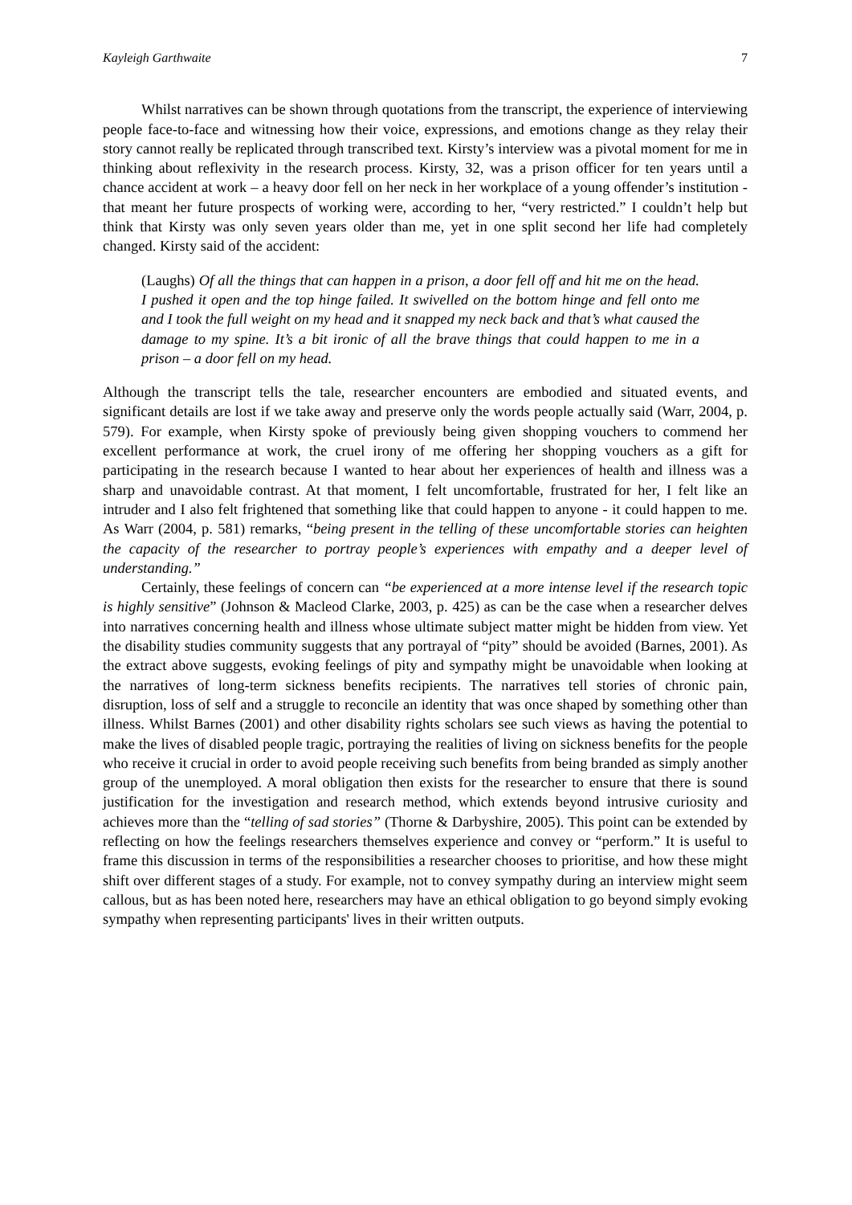Kayleigh Garthwaite 7
Whilst narratives can be shown through quotations from the transcript, the experience of interviewing people face-to-face and witnessing how their voice, expressions, and emotions change as they relay their story cannot really be replicated through transcribed text. Kirsty’s interview was a pivotal moment for me in thinking about reflexivity in the research process. Kirsty, 32, was a prison officer for ten years until a chance accident at work – a heavy door fell on her neck in her workplace of a young offender’s institution - that meant her future prospects of working were, according to her, “very restricted.” I couldn’t help but think that Kirsty was only seven years older than me, yet in one split second her life had completely changed. Kirsty said of the accident:
(Laughs) Of all the things that can happen in a prison, a door fell off and hit me on the head. I pushed it open and the top hinge failed. It swivelled on the bottom hinge and fell onto me and I took the full weight on my head and it snapped my neck back and that’s what caused the damage to my spine. It’s a bit ironic of all the brave things that could happen to me in a prison – a door fell on my head.
Although the transcript tells the tale, researcher encounters are embodied and situated events, and significant details are lost if we take away and preserve only the words people actually said (Warr, 2004, p. 579). For example, when Kirsty spoke of previously being given shopping vouchers to commend her excellent performance at work, the cruel irony of me offering her shopping vouchers as a gift for participating in the research because I wanted to hear about her experiences of health and illness was a sharp and unavoidable contrast. At that moment, I felt uncomfortable, frustrated for her, I felt like an intruder and I also felt frightened that something like that could happen to anyone - it could happen to me. As Warr (2004, p. 581) remarks, “being present in the telling of these uncomfortable stories can heighten the capacity of the researcher to portray people’s experiences with empathy and a deeper level of understanding.”
Certainly, these feelings of concern can “be experienced at a more intense level if the research topic is highly sensitive” (Johnson & Macleod Clarke, 2003, p. 425) as can be the case when a researcher delves into narratives concerning health and illness whose ultimate subject matter might be hidden from view. Yet the disability studies community suggests that any portrayal of “pity” should be avoided (Barnes, 2001). As the extract above suggests, evoking feelings of pity and sympathy might be unavoidable when looking at the narratives of long-term sickness benefits recipients. The narratives tell stories of chronic pain, disruption, loss of self and a struggle to reconcile an identity that was once shaped by something other than illness. Whilst Barnes (2001) and other disability rights scholars see such views as having the potential to make the lives of disabled people tragic, portraying the realities of living on sickness benefits for the people who receive it crucial in order to avoid people receiving such benefits from being branded as simply another group of the unemployed. A moral obligation then exists for the researcher to ensure that there is sound justification for the investigation and research method, which extends beyond intrusive curiosity and achieves more than the “telling of sad stories” (Thorne & Darbyshire, 2005). This point can be extended by reflecting on how the feelings researchers themselves experience and convey or “perform.” It is useful to frame this discussion in terms of the responsibilities a researcher chooses to prioritise, and how these might shift over different stages of a study. For example, not to convey sympathy during an interview might seem callous, but as has been noted here, researchers may have an ethical obligation to go beyond simply evoking sympathy when representing participants' lives in their written outputs.